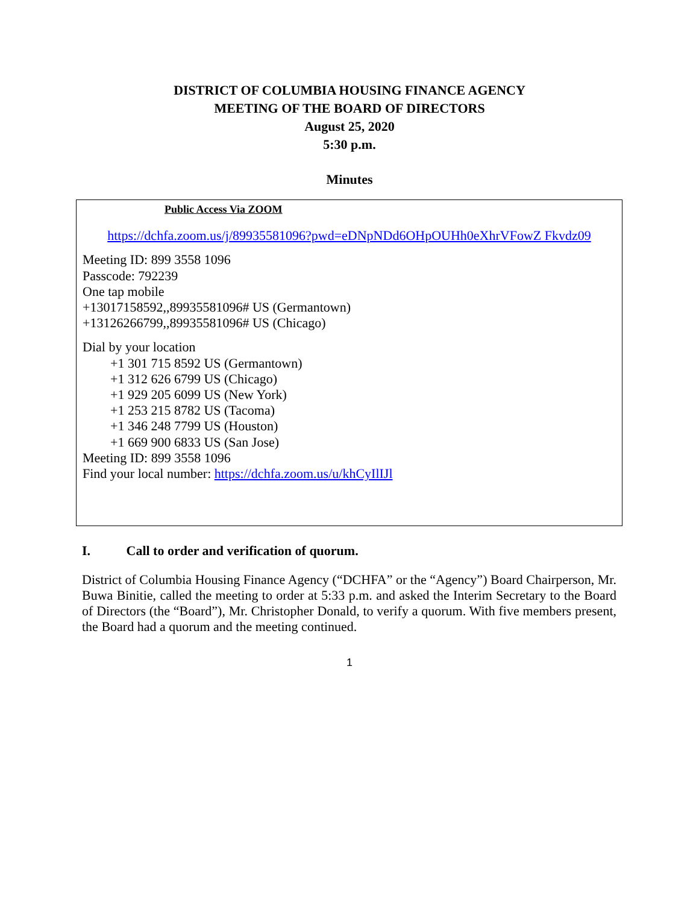DISTRICT OF COLUMBIA HOUSING FINANCE AGENCY
MEETING OF THE BOARD OF DIRECTORS
August 25, 2020
5:30 p.m.
Minutes
Public Access Via ZOOM
https://dchfa.zoom.us/j/89935581096?pwd=eDNpNDd6OHpOUHh0eXhrVFowZ Fkvdz09
Meeting ID: 899 3558 1096
Passcode: 792239
One tap mobile
+13017158592,,89935581096# US (Germantown)
+13126266799,,89935581096# US (Chicago)
Dial by your location
+1 301 715 8592 US (Germantown)
+1 312 626 6799 US (Chicago)
+1 929 205 6099 US (New York)
+1 253 215 8782 US (Tacoma)
+1 346 248 7799 US (Houston)
+1 669 900 6833 US (San Jose)
Meeting ID: 899 3558 1096
Find your local number: https://dchfa.zoom.us/u/khCyIlIJl
I. Call to order and verification of quorum.
District of Columbia Housing Finance Agency (“DCHFA” or the “Agency”) Board Chairperson, Mr. Buwa Binitie, called the meeting to order at 5:33 p.m. and asked the Interim Secretary to the Board of Directors (the “Board”), Mr. Christopher Donald, to verify a quorum. With five members present, the Board had a quorum and the meeting continued.
1